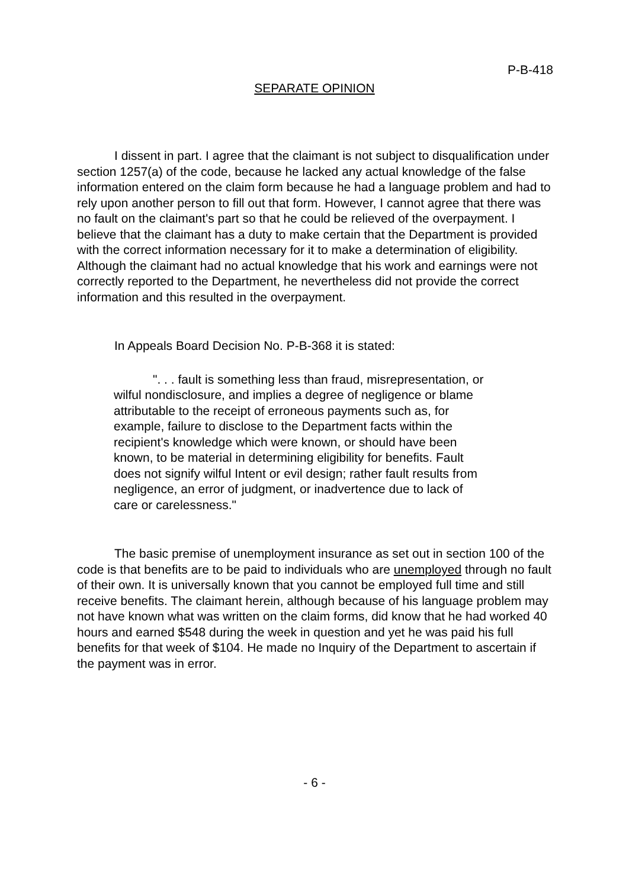P-B-418
SEPARATE OPINION
I dissent in part. I agree that the claimant is not subject to disqualification under section 1257(a) of the code, because he lacked any actual knowledge of the false information entered on the claim form because he had a language problem and had to rely upon another person to fill out that form. However, I cannot agree that there was no fault on the claimant's part so that he could be relieved of the overpayment. I believe that the claimant has a duty to make certain that the Department is provided with the correct information necessary for it to make a determination of eligibility. Although the claimant had no actual knowledge that his work and earnings were not correctly reported to the Department, he nevertheless did not provide the correct information and this resulted in the overpayment.
In Appeals Board Decision No. P-B-368 it is stated:
". . . fault is something less than fraud, misrepresentation, or wilful nondisclosure, and implies a degree of negligence or blame attributable to the receipt of erroneous payments such as, for example, failure to disclose to the Department facts within the recipient's knowledge which were known, or should have been known, to be material in determining eligibility for benefits. Fault does not signify wilful Intent or evil design; rather fault results from negligence, an error of judgment, or inadvertence due to lack of care or carelessness."
The basic premise of unemployment insurance as set out in section 100 of the code is that benefits are to be paid to individuals who are unemployed through no fault of their own. It is universally known that you cannot be employed full time and still receive benefits. The claimant herein, although because of his language problem may not have known what was written on the claim forms, did know that he had worked 40 hours and earned $548 during the week in question and yet he was paid his full benefits for that week of $104. He made no Inquiry of the Department to ascertain if the payment was in error.
- 6 -